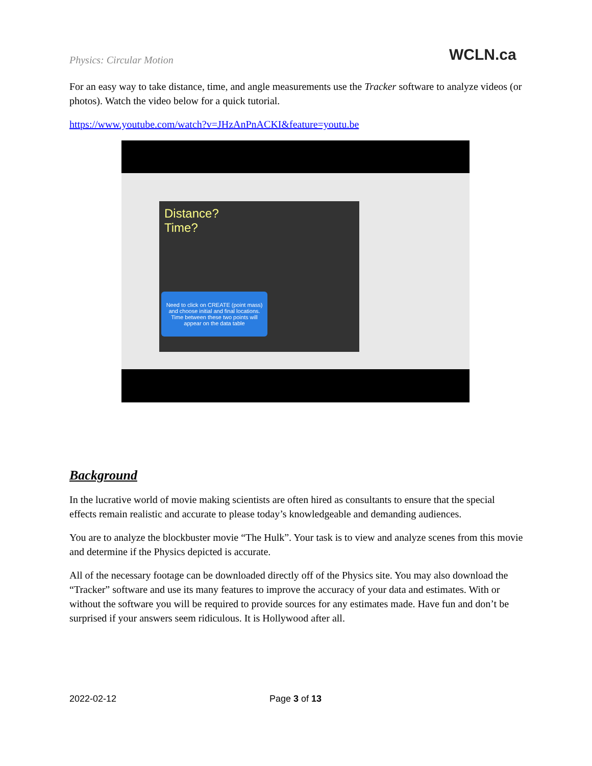Physics: Circular Motion WCLN.ca
For an easy way to take distance, time, and angle measurements use the Tracker software to analyze videos (or photos). Watch the video below for a quick tutorial.
https://www.youtube.com/watch?v=JHzAnPnACKI&feature=youtu.be
Distance?
Time?
Need to click on CREATE (point mass) and choose initial and final locations.
Time between these two points will appear on the data table
Background
In the lucrative world of movie making scientists are often hired as consultants to ensure that the special effects remain realistic and accurate to please today’s knowledgeable and demanding audiences.
You are to analyze the blockbuster movie “The Hulk”. Your task is to view and analyze scenes from this movie and determine if the Physics depicted is accurate.
All of the necessary footage can be downloaded directly off of the Physics site. You may also download the “Tracker” software and use its many features to improve the accuracy of your data and estimates. With or without the software you will be required to provide sources for any estimates made. Have fun and don’t be surprised if your answers seem ridiculous. It is Hollywood after all.
2022-02-12 Page 3 of 13